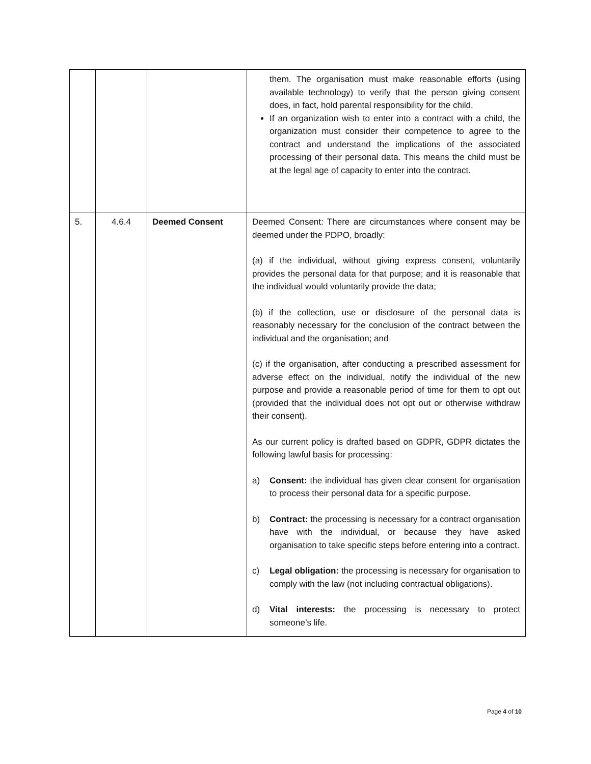| | | | them. The organisation must make reasonable efforts (using available technology) to verify that the person giving consent does, in fact, hold parental responsibility for the child. If an organization wish to enter into a contract with a child, the organization must consider their competence to agree to the contract and understand the implications of the associated processing of their personal data. This means the child must be at the legal age of capacity to enter into the contract. |
| 5. | 4.6.4 | Deemed Consent | Deemed Consent: There are circumstances where consent may be deemed under the PDPO, broadly: (a) if the individual, without giving express consent, voluntarily provides the personal data for that purpose; and it is reasonable that the individual would voluntarily provide the data; (b) if the collection, use or disclosure of the personal data is reasonably necessary for the conclusion of the contract between the individual and the organisation; and (c) if the organisation, after conducting a prescribed assessment for adverse effect on the individual, notify the individual of the new purpose and provide a reasonable period of time for them to opt out (provided that the individual does not opt out or otherwise withdraw their consent). As our current policy is drafted based on GDPR, GDPR dictates the following lawful basis for processing: a) Consent: the individual has given clear consent for organisation to process their personal data for a specific purpose. b) Contract: the processing is necessary for a contract organisation have with the individual, or because they have asked organisation to take specific steps before entering into a contract. c) Legal obligation: the processing is necessary for organisation to comply with the law (not including contractual obligations). d) Vital interests: the processing is necessary to protect someone’s life. |
Page 4 of 10